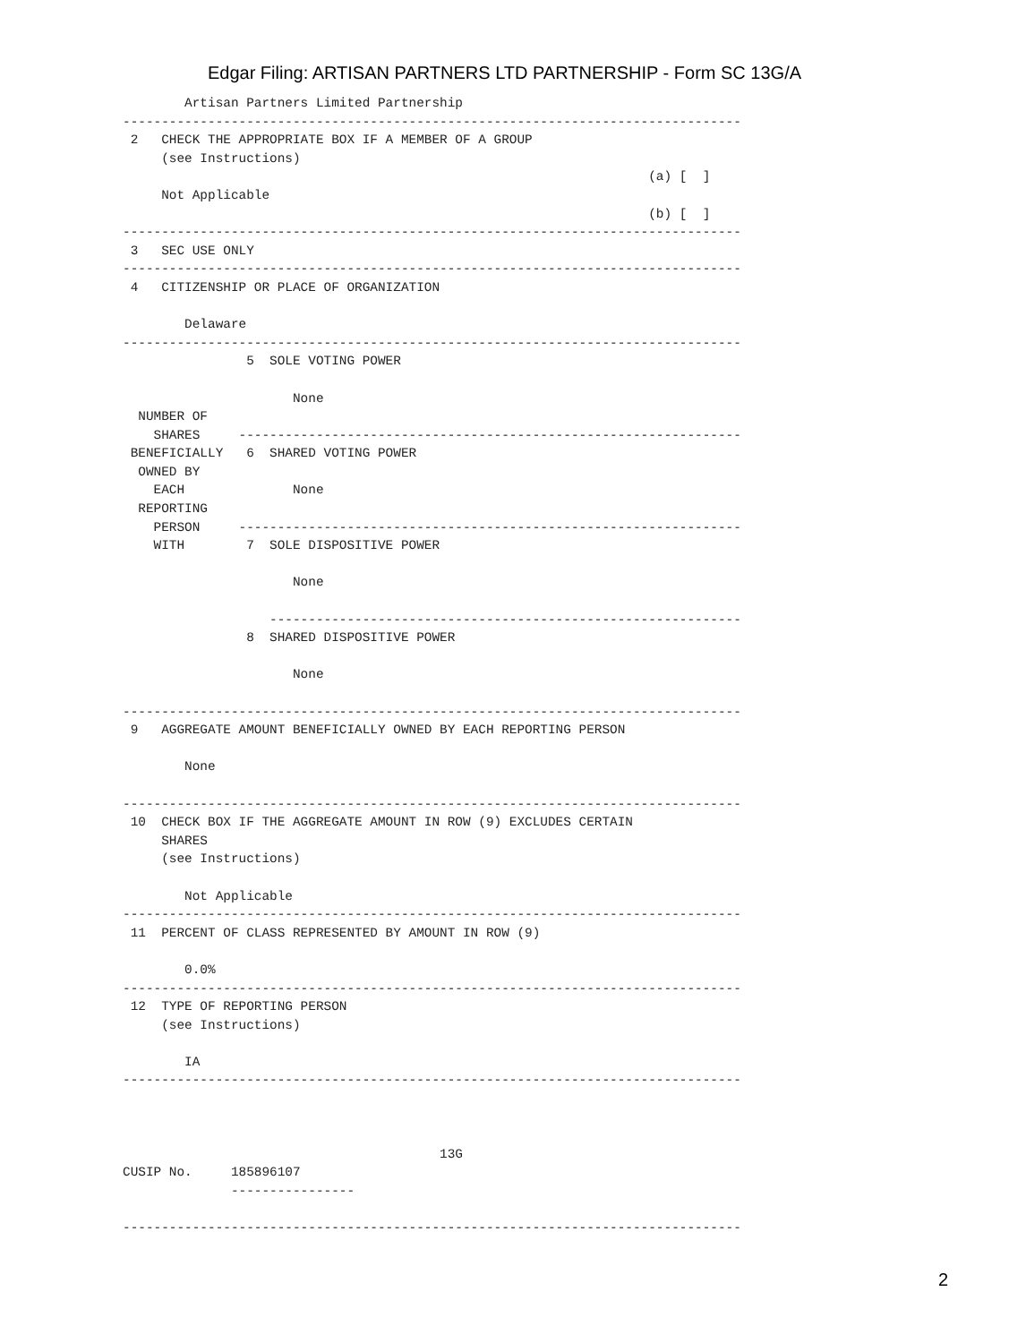Edgar Filing: ARTISAN PARTNERS LTD PARTNERSHIP - Form SC 13G/A
        Artisan Partners Limited Partnership
--------------------------------------------------------------------------------
 2   CHECK THE APPROPRIATE BOX IF A MEMBER OF A GROUP
     (see Instructions)
                                                                    (a) [  ]
     Not Applicable
                                                                    (b) [  ]
--------------------------------------------------------------------------------
 3   SEC USE ONLY
--------------------------------------------------------------------------------
 4   CITIZENSHIP OR PLACE OF ORGANIZATION

        Delaware
--------------------------------------------------------------------------------
                5  SOLE VOTING POWER

                      None
  NUMBER OF
    SHARES     -----------------------------------------------------------------
 BENEFICIALLY   6  SHARED VOTING POWER
  OWNED BY
    EACH              None
  REPORTING
    PERSON     -----------------------------------------------------------------
    WITH        7  SOLE DISPOSITIVE POWER

                      None

                   -------------------------------------------------------------
                8  SHARED DISPOSITIVE POWER

                      None

--------------------------------------------------------------------------------
 9   AGGREGATE AMOUNT BENEFICIALLY OWNED BY EACH REPORTING PERSON

        None

--------------------------------------------------------------------------------
 10  CHECK BOX IF THE AGGREGATE AMOUNT IN ROW (9) EXCLUDES CERTAIN
     SHARES
     (see Instructions)

        Not Applicable
--------------------------------------------------------------------------------
 11  PERCENT OF CLASS REPRESENTED BY AMOUNT IN ROW (9)

        0.0%
--------------------------------------------------------------------------------
 12  TYPE OF REPORTING PERSON
     (see Instructions)

        IA
--------------------------------------------------------------------------------



                                         13G
CUSIP No.     185896107
              ----------------

--------------------------------------------------------------------------------
2